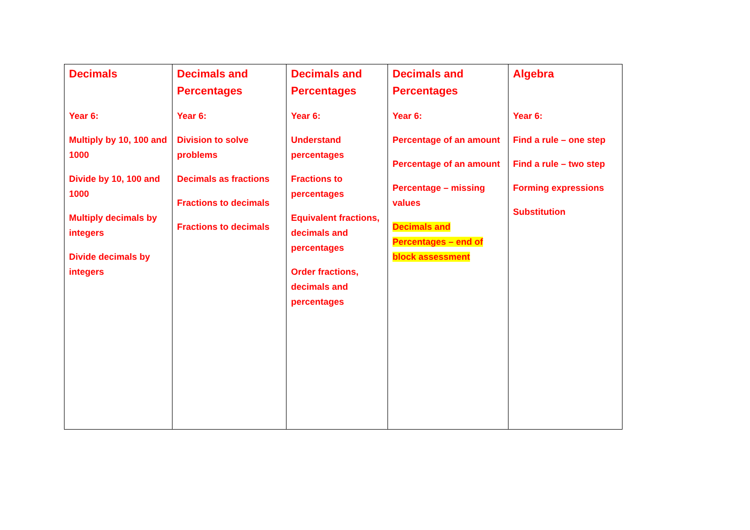| Decimals Year 6: Multiply by 10, 100 and 1000 Divide by 10, 100 and 1000 Multiply decimals by integers Divide decimals by integers | Decimals and Percentages Year 6: Division to solve problems Decimals as fractions Fractions to decimals Fractions to decimals | Decimals and Percentages Year 6: Understand percentages Fractions to percentages Equivalent fractions, decimals and percentages Order fractions, decimals and percentages | Decimals and Percentages Year 6: Percentage of an amount Percentage of an amount Percentage – missing values Decimals and Percentages – end of block assessment | Algebra Year 6: Find a rule – one step Find a rule – two step Forming expressions Substitution |